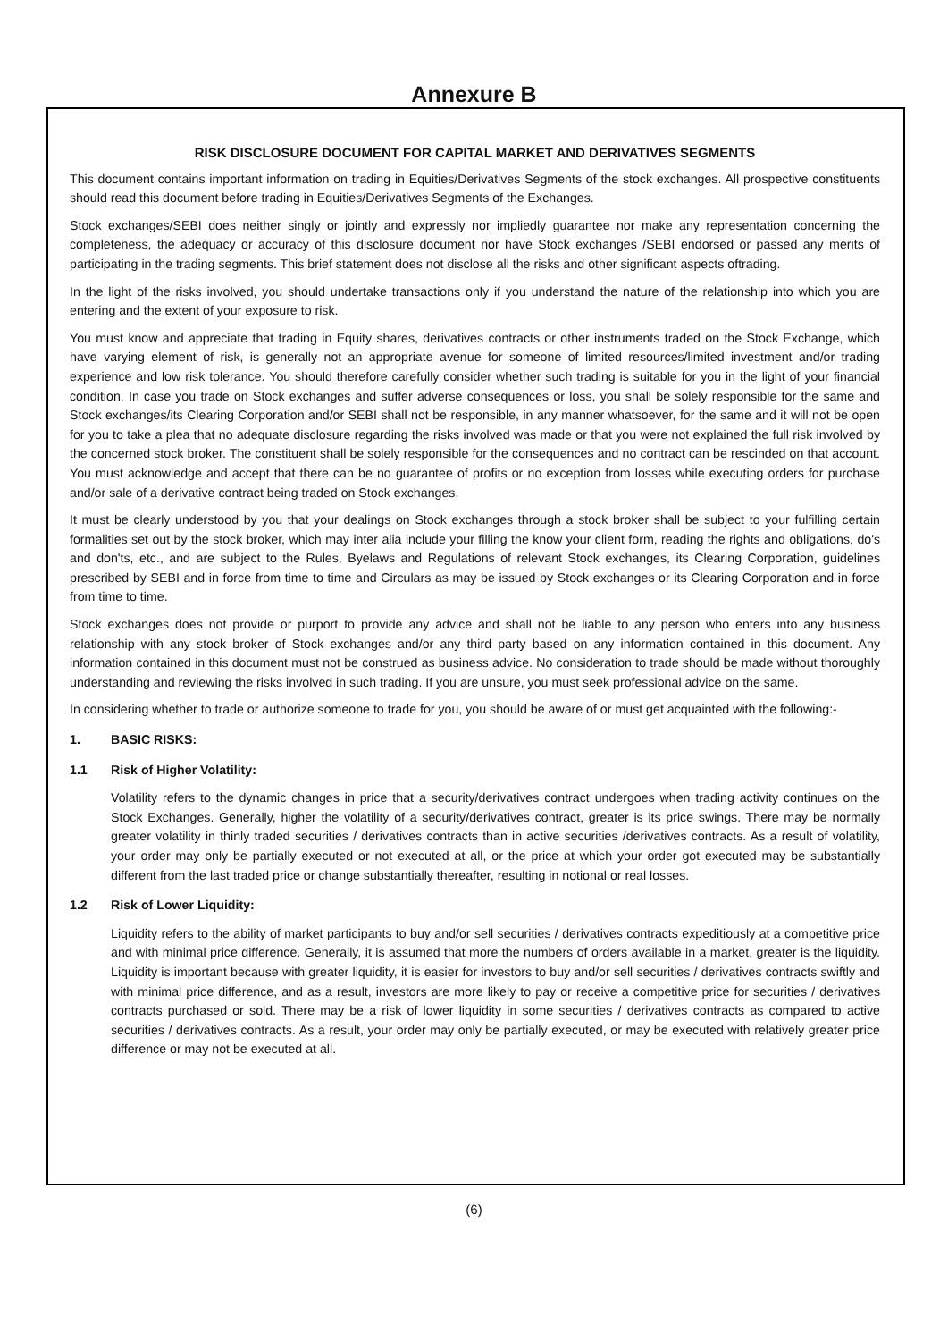Annexure B
RISK DISCLOSURE DOCUMENT FOR CAPITAL MARKET AND DERIVATIVES SEGMENTS
This document contains important information on trading in Equities/Derivatives Segments of the stock exchanges. All prospective constituents should read this document before trading in Equities/Derivatives Segments of the Exchanges.
Stock exchanges/SEBI does neither singly or jointly and expressly nor impliedly guarantee nor make any representation concerning the completeness, the adequacy or accuracy of this disclosure document nor have Stock exchanges /SEBI endorsed or passed any merits of participating in the trading segments. This brief statement does not disclose all the risks and other significant aspects oftrading.
In the light of the risks involved, you should undertake transactions only if you understand the nature of the relationship into which you are entering and the extent of your exposure to risk.
You must know and appreciate that trading in Equity shares, derivatives contracts or other instruments traded on the Stock Exchange, which have varying element of risk, is generally not an appropriate avenue for someone of limited resources/limited investment and/or trading experience and low risk tolerance. You should therefore carefully consider whether such trading is suitable for you in the light of your financial condition. In case you trade on Stock exchanges and suffer adverse consequences or loss, you shall be solely responsible for the same and Stock exchanges/its Clearing Corporation and/or SEBI shall not be responsible, in any manner whatsoever, for the same and it will not be open for you to take a plea that no adequate disclosure regarding the risks involved was made or that you were not explained the full risk involved by the concerned stock broker. The constituent shall be solely responsible for the consequences and no contract can be rescinded on that account. You must acknowledge and accept that there can be no guarantee of profits or no exception from losses while executing orders for purchase and/or sale of a derivative contract being traded on Stock exchanges.
It must be clearly understood by you that your dealings on Stock exchanges through a stock broker shall be subject to your fulfilling certain formalities set out by the stock broker, which may inter alia include your filling the know your client form, reading the rights and obligations, do's and don'ts, etc., and are subject to the Rules, Byelaws and Regulations of relevant Stock exchanges, its Clearing Corporation, guidelines prescribed by SEBI and in force from time to time and Circulars as may be issued by Stock exchanges or its Clearing Corporation and in force from time to time.
Stock exchanges does not provide or purport to provide any advice and shall not be liable to any person who enters into any business relationship with any stock broker of Stock exchanges and/or any third party based on any information contained in this document. Any information contained in this document must not be construed as business advice. No consideration to trade should be made without thoroughly understanding and reviewing the risks involved in such trading. If you are unsure, you must seek professional advice on the same.
In considering whether to trade or authorize someone to trade for you, you should be aware of or must get acquainted with the following:-
1. BASIC RISKS:
1.1 Risk of Higher Volatility:
Volatility refers to the dynamic changes in price that a security/derivatives contract undergoes when trading activity continues on the Stock Exchanges. Generally, higher the volatility of a security/derivatives contract, greater is its price swings. There may be normally greater volatility in thinly traded securities / derivatives contracts than in active securities /derivatives contracts. As a result of volatility, your order may only be partially executed or not executed at all, or the price at which your order got executed may be substantially different from the last traded price or change substantially thereafter, resulting in notional or real losses.
1.2 Risk of Lower Liquidity:
Liquidity refers to the ability of market participants to buy and/or sell securities / derivatives contracts expeditiously at a competitive price and with minimal price difference. Generally, it is assumed that more the numbers of orders available in a market, greater is the liquidity. Liquidity is important because with greater liquidity, it is easier for investors to buy and/or sell securities / derivatives contracts swiftly and with minimal price difference, and as a result, investors are more likely to pay or receive a competitive price for securities / derivatives contracts purchased or sold. There may be a risk of lower liquidity in some securities / derivatives contracts as compared to active securities / derivatives contracts. As a result, your order may only be partially executed, or may be executed with relatively greater price difference or may not be executed at all.
(6)